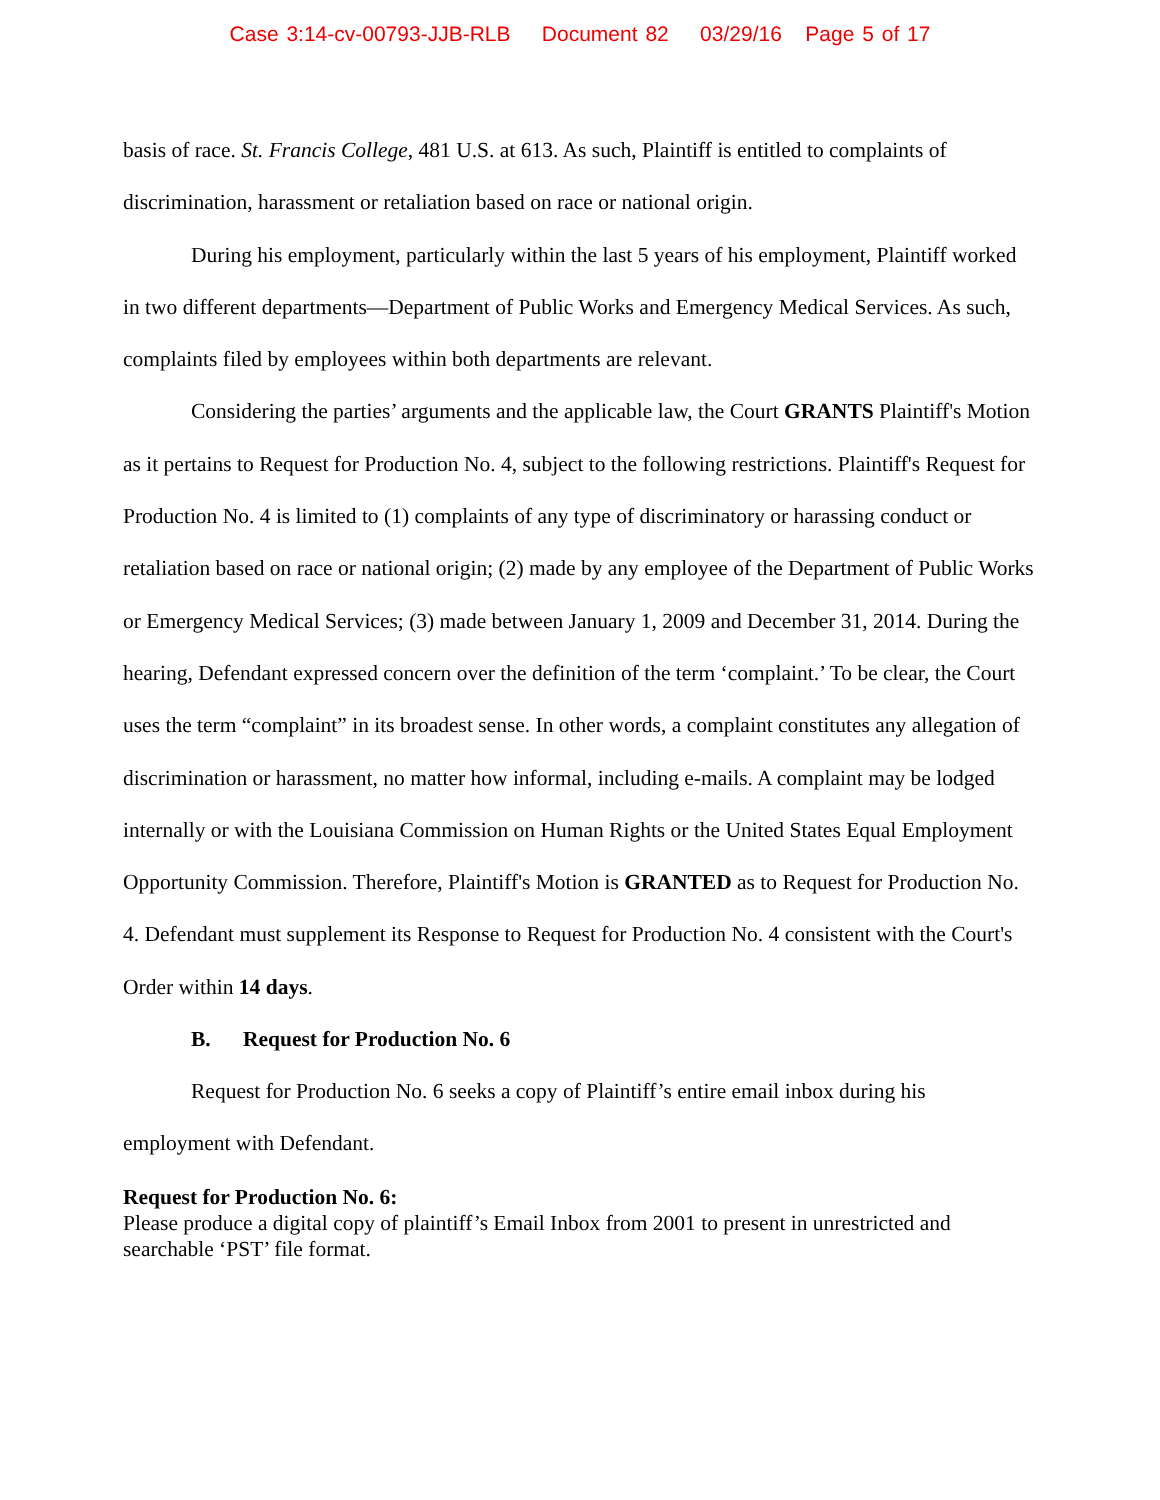Case 3:14-cv-00793-JJB-RLB Document 82 03/29/16 Page 5 of 17
basis of race. St. Francis College, 481 U.S. at 613. As such, Plaintiff is entitled to complaints of discrimination, harassment or retaliation based on race or national origin.
During his employment, particularly within the last 5 years of his employment, Plaintiff worked in two different departments—Department of Public Works and Emergency Medical Services. As such, complaints filed by employees within both departments are relevant.
Considering the parties’ arguments and the applicable law, the Court GRANTS Plaintiff's Motion as it pertains to Request for Production No. 4, subject to the following restrictions. Plaintiff's Request for Production No. 4 is limited to (1) complaints of any type of discriminatory or harassing conduct or retaliation based on race or national origin; (2) made by any employee of the Department of Public Works or Emergency Medical Services; (3) made between January 1, 2009 and December 31, 2014. During the hearing, Defendant expressed concern over the definition of the term ‘complaint.’ To be clear, the Court uses the term “complaint” in its broadest sense. In other words, a complaint constitutes any allegation of discrimination or harassment, no matter how informal, including e-mails. A complaint may be lodged internally or with the Louisiana Commission on Human Rights or the United States Equal Employment Opportunity Commission. Therefore, Plaintiff's Motion is GRANTED as to Request for Production No. 4. Defendant must supplement its Response to Request for Production No. 4 consistent with the Court's Order within 14 days.
B. Request for Production No. 6
Request for Production No. 6 seeks a copy of Plaintiff’s entire email inbox during his employment with Defendant.
Request for Production No. 6:
Please produce a digital copy of plaintiff’s Email Inbox from 2001 to present in unrestricted and searchable ‘PST’ file format.